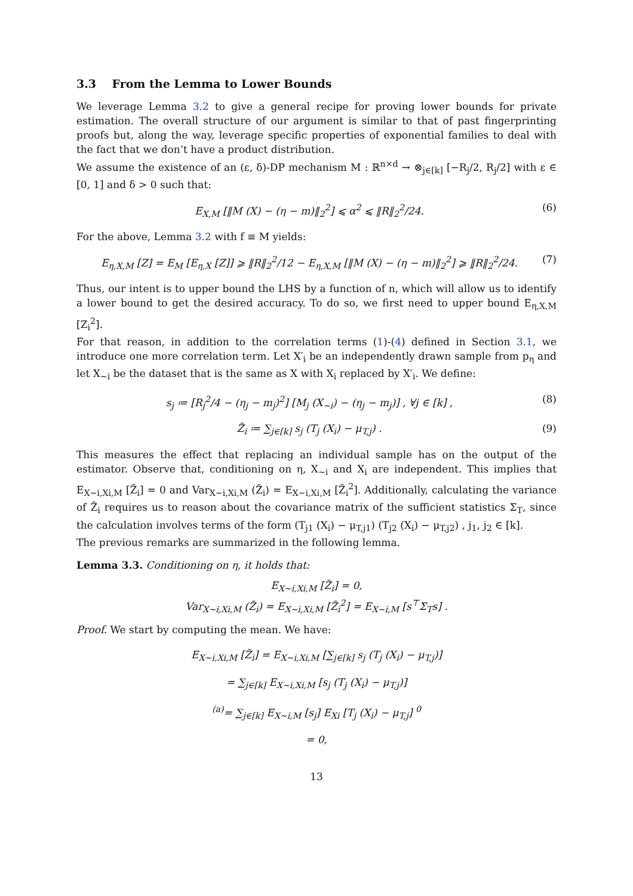3.3 From the Lemma to Lower Bounds
We leverage Lemma 3.2 to give a general recipe for proving lower bounds for private estimation. The overall structure of our argument is similar to that of past fingerprinting proofs but, along the way, leverage specific properties of exponential families to deal with the fact that we don’t have a product distribution.
We assume the existence of an (ε, δ)-DP mechanism M : ℝ<sup>n×d</sup> → ⊗<sub>j∈[k]</sub> [−R<sub>j</sub>/2, R<sub>j</sub>/2] with ε ∈ [0, 1] and δ > 0 such that:
E<sub>X,M</sub> [‖M (X) − (η − m)‖<sub>2</sub><sup>2</sup>] ⩽ α<sup>2</sup> ⩽ ‖R‖<sub>2</sub><sup>2</sup>/24. (6)
For the above, Lemma 3.2 with f ≡ M yields:
E<sub>η,X,M</sub> [Z] = E<sub>M</sub> [E<sub>η,X</sub> [Z]] ⩾ ‖R‖<sub>2</sub><sup>2</sup>/12 − E<sub>η,X,M</sub> [‖M (X) − (η − m)‖<sub>2</sub><sup>2</sup>] ⩾ ‖R‖<sub>2</sub><sup>2</sup>/24. (7)
Thus, our intent is to upper bound the LHS by a function of n, which will allow us to identify a lower bound to get the desired accuracy. To do so, we first need to upper bound E<sub>η,X,M</sub> [Z<sub>i</sub><sup>2</sup>].
For that reason, in addition to the correlation terms (1)-(4) defined in Section 3.1, we introduce one more correlation term. Let X′<sub>i</sub> be an independently drawn sample from p<sub>η</sub> and let X<sub>∼i</sub> be the dataset that is the same as X with X<sub>i</sub> replaced by X′<sub>i</sub>. We define:
s<sub>j</sub> ≔ [R<sub>j</sub><sup>2</sup>/4 − (η<sub>j</sub> − m<sub>j</sub>)<sup>2</sup>] [M<sub>j</sub> (X<sub>∼i</sub>) − (η<sub>j</sub> − m<sub>j</sub>)] , ∀j ∈ [k] , (8)
Z̃<sub>i</sub> ≔ ∑<sub>j∈[k]</sub> s<sub>j</sub> (T<sub>j</sub> (X<sub>i</sub>) − μ<sub>T,j</sub>) . (9)
This measures the effect that replacing an individual sample has on the output of the estimator. Observe that, conditioning on η, X<sub>∼i</sub> and X<sub>i</sub> are independent. This implies that E<sub>X∼i,Xi,M</sub> [Z̃<sub>i</sub>] = 0 and Var<sub>X∼i,Xi,M</sub> (Z̃<sub>i</sub>) = E<sub>X∼i,Xi,M</sub> [Z̃<sub>i</sub><sup>2</sup>]. Additionally, calculating the variance of Z̃<sub>i</sub> requires us to reason about the covariance matrix of the sufficient statistics Σ<sub>T</sub>, since the calculation involves terms of the form (T<sub>j1</sub> (X<sub>i</sub>) − μ<sub>T,j1</sub>) (T<sub>j2</sub> (X<sub>i</sub>) − μ<sub>T,j2</sub>) , j<sub>1</sub>, j<sub>2</sub> ∈ [k].
The previous remarks are summarized in the following lemma.
Lemma 3.3. Conditioning on η, it holds that:
E<sub>X∼i,Xi,M</sub> [Z̃<sub>i</sub>] = 0,
Var<sub>X∼i,Xi,M</sub> (Z̃<sub>i</sub>) = E<sub>X∼i,Xi,M</sub> [Z̃<sub>i</sub><sup>2</sup>] = E<sub>X∼i,M</sub> [s<sup>⊤</sup>Σ<sub>T</sub>s] .
Proof. We start by computing the mean. We have:
E<sub>X∼i,Xi,M</sub> [Z̃<sub>i</sub>] = E<sub>X∼i,Xi,M</sub> [∑<sub>j∈[k]</sub> s<sub>j</sub> (T<sub>j</sub> (X<sub>i</sub>) − μ<sub>T,j</sub>)]
= ∑<sub>j∈[k]</sub> E<sub>X∼i,Xi,M</sub> [s<sub>j</sub> (T<sub>j</sub> (X<sub>i</sub>) − μ<sub>T,j</sub>)]
<sup>(a)</sup>= ∑<sub>j∈[k]</sub> E<sub>X∼i,M</sub> [s<sub>j</sub>] E<sub>Xi</sub> [T<sub>j</sub> (X<sub>i</sub>) − μ<sub>T,j</sub>] <sup>0</sup>
= 0,
13